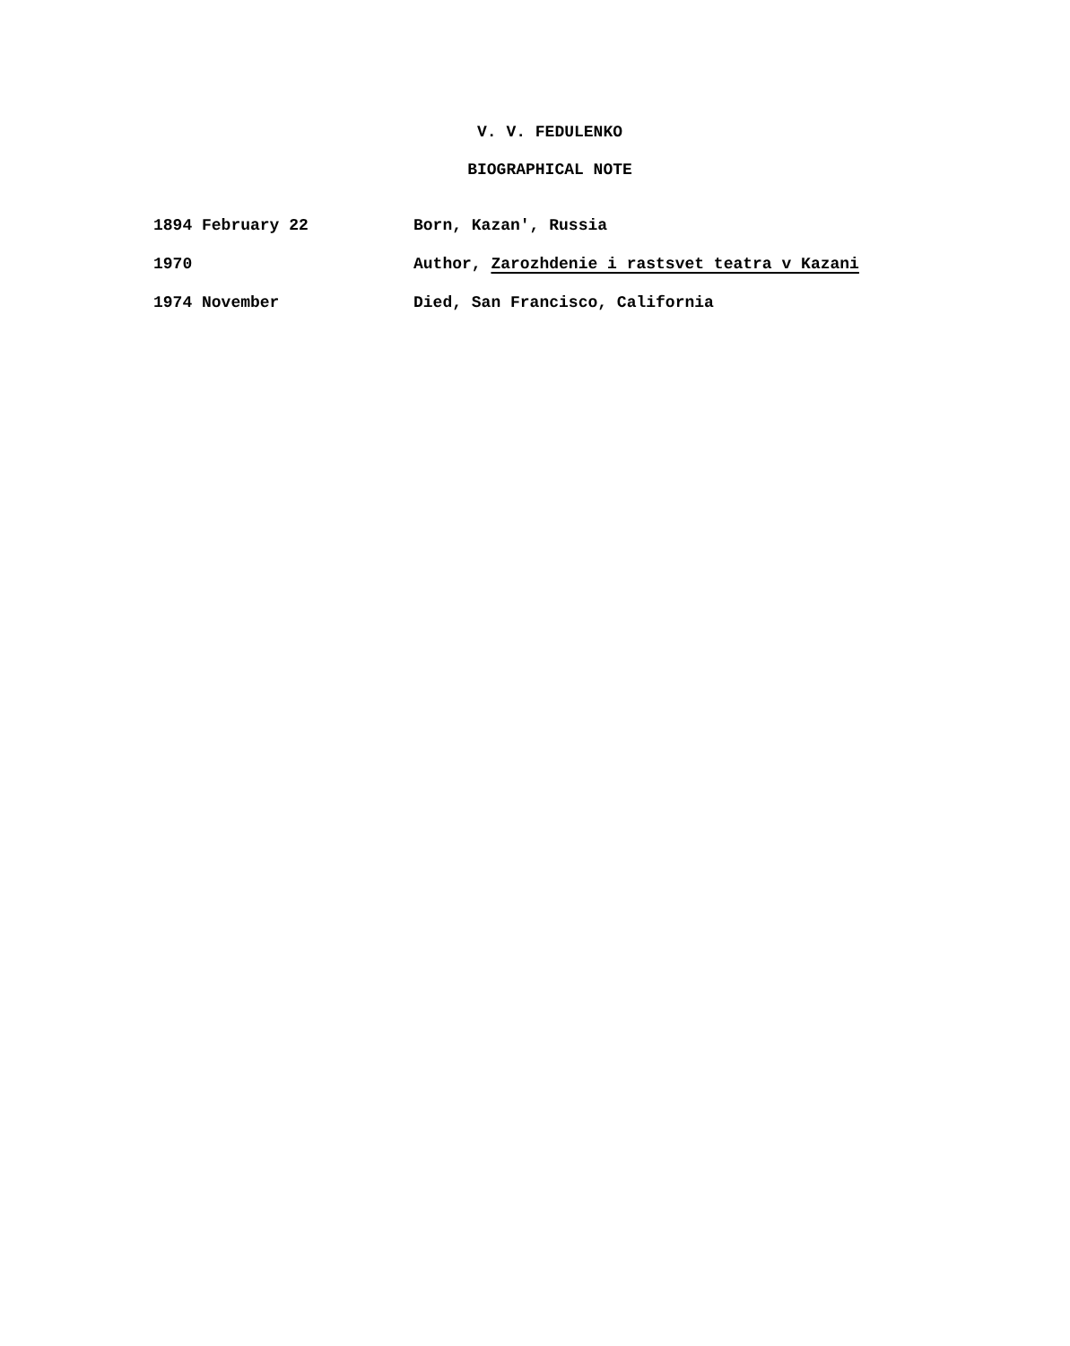V. V. FEDULENKO
BIOGRAPHICAL NOTE
1894 February 22 Born, Kazan', Russia
1970 Author, Zarozhdenie i rastsvet teatra v Kazani
1974 November Died, San Francisco, California